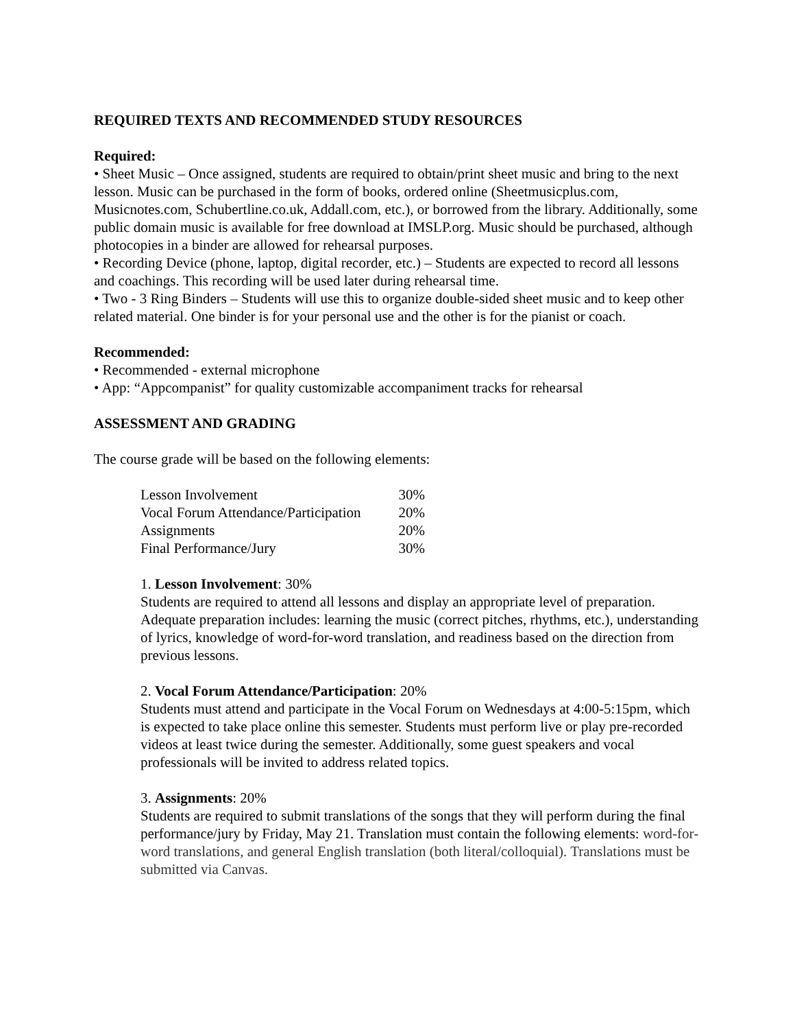REQUIRED TEXTS AND RECOMMENDED STUDY RESOURCES
Required:
• Sheet Music – Once assigned, students are required to obtain/print sheet music and bring to the next lesson. Music can be purchased in the form of books, ordered online (Sheetmusicplus.com, Musicnotes.com, Schubertline.co.uk, Addall.com, etc.), or borrowed from the library. Additionally, some public domain music is available for free download at IMSLP.org. Music should be purchased, although photocopies in a binder are allowed for rehearsal purposes.
• Recording Device (phone, laptop, digital recorder, etc.) – Students are expected to record all lessons and coachings. This recording will be used later during rehearsal time.
• Two - 3 Ring Binders – Students will use this to organize double-sided sheet music and to keep other related material. One binder is for your personal use and the other is for the pianist or coach.
Recommended:
• Recommended - external microphone
• App: “Appcompanist” for quality customizable accompaniment tracks for rehearsal
ASSESSMENT AND GRADING
The course grade will be based on the following elements:
| Lesson Involvement | 30% |
| Vocal Forum Attendance/Participation | 20% |
| Assignments | 20% |
| Final Performance/Jury | 30% |
1. Lesson Involvement: 30%
Students are required to attend all lessons and display an appropriate level of preparation. Adequate preparation includes: learning the music (correct pitches, rhythms, etc.), understanding of lyrics, knowledge of word-for-word translation, and readiness based on the direction from previous lessons.
2. Vocal Forum Attendance/Participation: 20%
Students must attend and participate in the Vocal Forum on Wednesdays at 4:00-5:15pm, which is expected to take place online this semester. Students must perform live or play pre-recorded videos at least twice during the semester. Additionally, some guest speakers and vocal professionals will be invited to address related topics.
3. Assignments: 20%
Students are required to submit translations of the songs that they will perform during the final performance/jury by Friday, May 21. Translation must contain the following elements: word-for-word translations, and general English translation (both literal/colloquial). Translations must be submitted via Canvas.